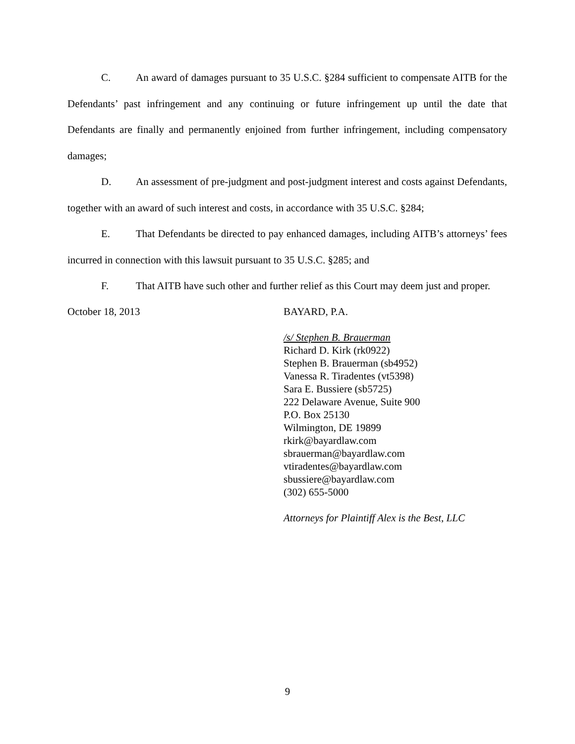C. An award of damages pursuant to 35 U.S.C. §284 sufficient to compensate AITB for the Defendants’ past infringement and any continuing or future infringement up until the date that Defendants are finally and permanently enjoined from further infringement, including compensatory damages;
D. An assessment of pre-judgment and post-judgment interest and costs against Defendants, together with an award of such interest and costs, in accordance with 35 U.S.C. §284;
E. That Defendants be directed to pay enhanced damages, including AITB’s attorneys’ fees incurred in connection with this lawsuit pursuant to 35 U.S.C. §285; and
F. That AITB have such other and further relief as this Court may deem just and proper.
October 18, 2013
BAYARD, P.A.
/s/ Stephen B. Brauerman
Richard D. Kirk (rk0922)
Stephen B. Brauerman (sb4952)
Vanessa R. Tiradentes (vt5398)
Sara E. Bussiere (sb5725)
222 Delaware Avenue, Suite 900
P.O. Box 25130
Wilmington, DE 19899
rkirk@bayardlaw.com
sbrauerman@bayardlaw.com
vtiradentes@bayardlaw.com
sbussiere@bayardlaw.com
(302) 655-5000
Attorneys for Plaintiff Alex is the Best, LLC
9